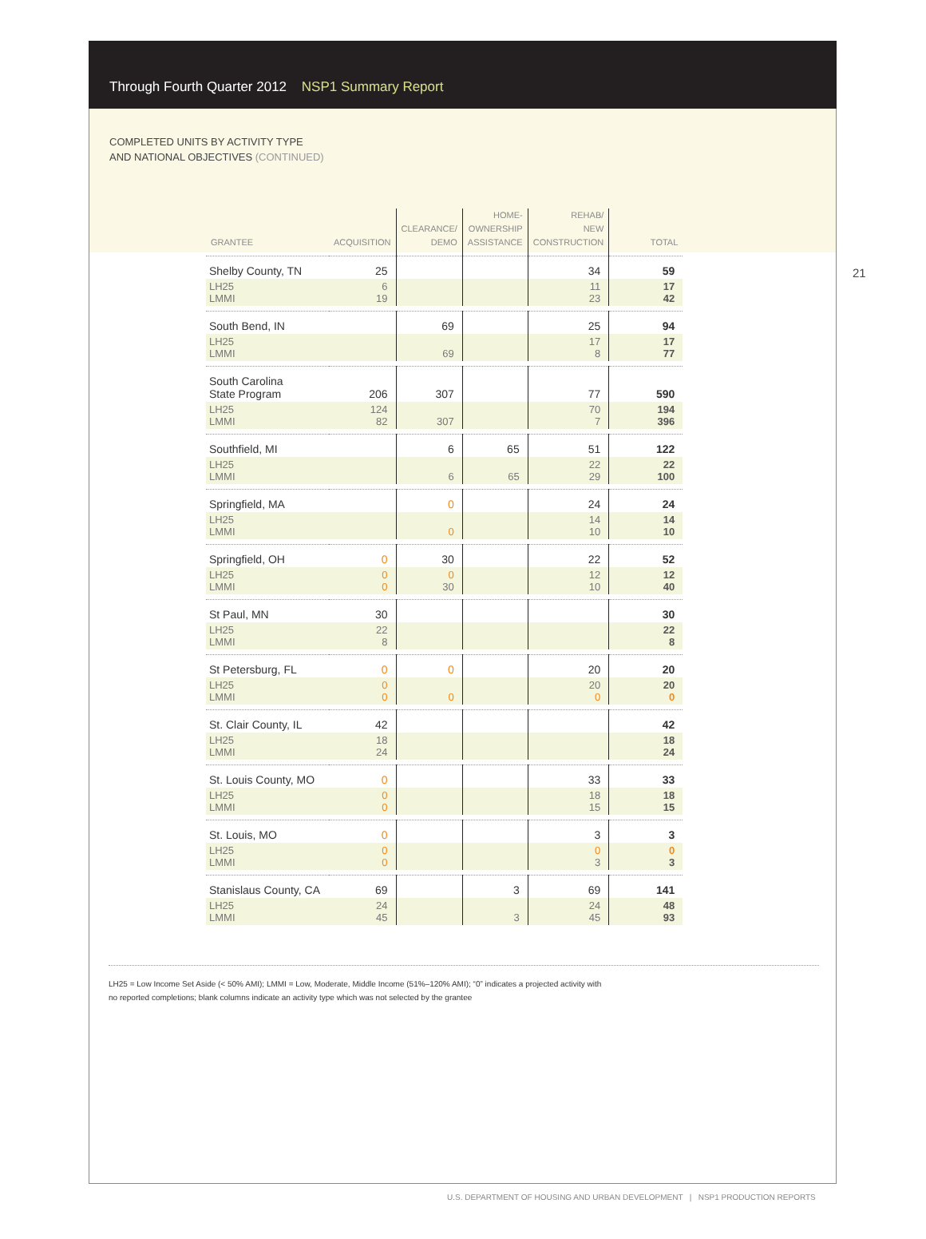Through Fourth Quarter 2012 NSP1 Summary Report
COMPLETED UNITS BY ACTIVITY TYPE
AND NATIONAL OBJECTIVES (CONTINUED)
21
| GRANTEE | ACQUISITION | CLEARANCE/ DEMO | HOME- OWNERSHIP ASSISTANCE | REHAB/ NEW CONSTRUCTION | TOTAL |
| --- | --- | --- | --- | --- | --- |
| Shelby County, TN | 25 | | | 34 | 59 |
| LH25 LMMI | 6 19 | | | 11 23 | 17 42 |
| South Bend, IN | | 69 | | 25 | 94 |
| LH25 LMMI | | 69 | | 17 8 | 17 77 |
| South Carolina State Program | 206 | 307 | | 77 | 590 |
| LH25 LMMI | 124 82 | 307 | | 70 7 | 194 396 |
| Southfield, MI | | 6 | 65 | 51 | 122 |
| LH25 LMMI | | 6 | 65 | 22 29 | 22 100 |
| Springfield, MA | | 0 | | 24 | 24 |
| LH25 LMMI | | 0 | | 14 10 | 14 10 |
| Springfield, OH | 0 | 30 | | 22 | 52 |
| LH25 LMMI | 0 0 | 0 30 | | 12 10 | 12 40 |
| St Paul, MN | 30 | | | | 30 |
| LH25 LMMI | 22 8 | | | | 22 8 |
| St Petersburg, FL | 0 | 0 | | 20 | 20 |
| LH25 LMMI | 0 0 | 0 | | 20 0 | 20 0 |
| St. Clair County, IL | 42 | | | | 42 |
| LH25 LMMI | 18 24 | | | | 18 24 |
| St. Louis County, MO | 0 | | | 33 | 33 |
| LH25 LMMI | 0 0 | | | 18 15 | 18 15 |
| St. Louis, MO | 0 | | | 3 | 3 |
| LH25 LMMI | 0 0 | | | 0 3 | 0 3 |
| Stanislaus County, CA | 69 | | 3 | 69 | 141 |
| LH25 LMMI | 24 45 | | 3 | 24 45 | 48 93 |
LH25 = Low Income Set Aside (< 50% AMI); LMMI = Low, Moderate, Middle Income (51%–120% AMI); “0” indicates a projected activity with
no reported completions; blank columns indicate an activity type which was not selected by the grantee
U.S. DEPARTMENT OF HOUSING AND URBAN DEVELOPMENT | NSP1 PRODUCTION REPORTS